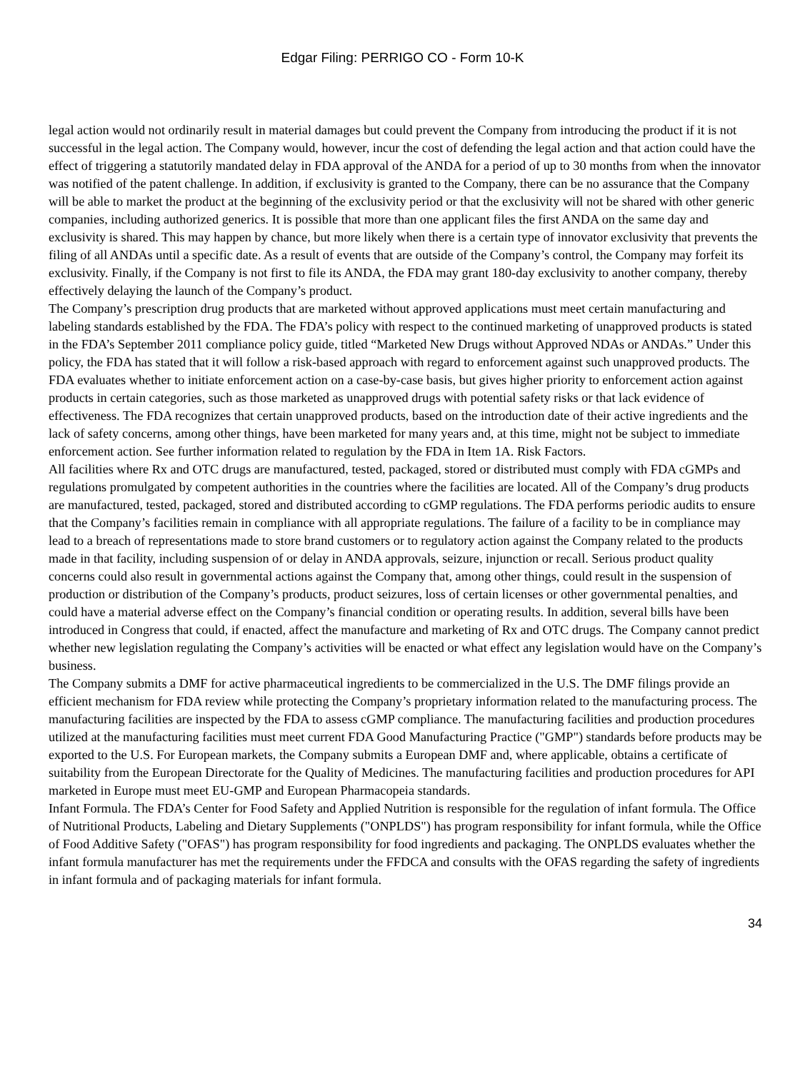Edgar Filing: PERRIGO CO - Form 10-K
legal action would not ordinarily result in material damages but could prevent the Company from introducing the product if it is not successful in the legal action. The Company would, however, incur the cost of defending the legal action and that action could have the effect of triggering a statutorily mandated delay in FDA approval of the ANDA for a period of up to 30 months from when the innovator was notified of the patent challenge. In addition, if exclusivity is granted to the Company, there can be no assurance that the Company will be able to market the product at the beginning of the exclusivity period or that the exclusivity will not be shared with other generic companies, including authorized generics. It is possible that more than one applicant files the first ANDA on the same day and exclusivity is shared. This may happen by chance, but more likely when there is a certain type of innovator exclusivity that prevents the filing of all ANDAs until a specific date. As a result of events that are outside of the Company’s control, the Company may forfeit its exclusivity. Finally, if the Company is not first to file its ANDA, the FDA may grant 180-day exclusivity to another company, thereby effectively delaying the launch of the Company’s product.
The Company’s prescription drug products that are marketed without approved applications must meet certain manufacturing and labeling standards established by the FDA. The FDA’s policy with respect to the continued marketing of unapproved products is stated in the FDA’s September 2011 compliance policy guide, titled “Marketed New Drugs without Approved NDAs or ANDAs.” Under this policy, the FDA has stated that it will follow a risk-based approach with regard to enforcement against such unapproved products. The FDA evaluates whether to initiate enforcement action on a case-by-case basis, but gives higher priority to enforcement action against products in certain categories, such as those marketed as unapproved drugs with potential safety risks or that lack evidence of effectiveness. The FDA recognizes that certain unapproved products, based on the introduction date of their active ingredients and the lack of safety concerns, among other things, have been marketed for many years and, at this time, might not be subject to immediate enforcement action. See further information related to regulation by the FDA in Item 1A. Risk Factors.
All facilities where Rx and OTC drugs are manufactured, tested, packaged, stored or distributed must comply with FDA cGMPs and regulations promulgated by competent authorities in the countries where the facilities are located. All of the Company’s drug products are manufactured, tested, packaged, stored and distributed according to cGMP regulations. The FDA performs periodic audits to ensure that the Company’s facilities remain in compliance with all appropriate regulations. The failure of a facility to be in compliance may lead to a breach of representations made to store brand customers or to regulatory action against the Company related to the products made in that facility, including suspension of or delay in ANDA approvals, seizure, injunction or recall. Serious product quality concerns could also result in governmental actions against the Company that, among other things, could result in the suspension of production or distribution of the Company’s products, product seizures, loss of certain licenses or other governmental penalties, and could have a material adverse effect on the Company’s financial condition or operating results. In addition, several bills have been introduced in Congress that could, if enacted, affect the manufacture and marketing of Rx and OTC drugs. The Company cannot predict whether new legislation regulating the Company’s activities will be enacted or what effect any legislation would have on the Company’s business.
The Company submits a DMF for active pharmaceutical ingredients to be commercialized in the U.S. The DMF filings provide an efficient mechanism for FDA review while protecting the Company’s proprietary information related to the manufacturing process. The manufacturing facilities are inspected by the FDA to assess cGMP compliance. The manufacturing facilities and production procedures utilized at the manufacturing facilities must meet current FDA Good Manufacturing Practice ("GMP") standards before products may be exported to the U.S. For European markets, the Company submits a European DMF and, where applicable, obtains a certificate of suitability from the European Directorate for the Quality of Medicines. The manufacturing facilities and production procedures for API marketed in Europe must meet EU-GMP and European Pharmacopeia standards.
Infant Formula. The FDA’s Center for Food Safety and Applied Nutrition is responsible for the regulation of infant formula. The Office of Nutritional Products, Labeling and Dietary Supplements ("ONPLDS") has program responsibility for infant formula, while the Office of Food Additive Safety ("OFAS") has program responsibility for food ingredients and packaging. The ONPLDS evaluates whether the infant formula manufacturer has met the requirements under the FFDCA and consults with the OFAS regarding the safety of ingredients in infant formula and of packaging materials for infant formula.
34